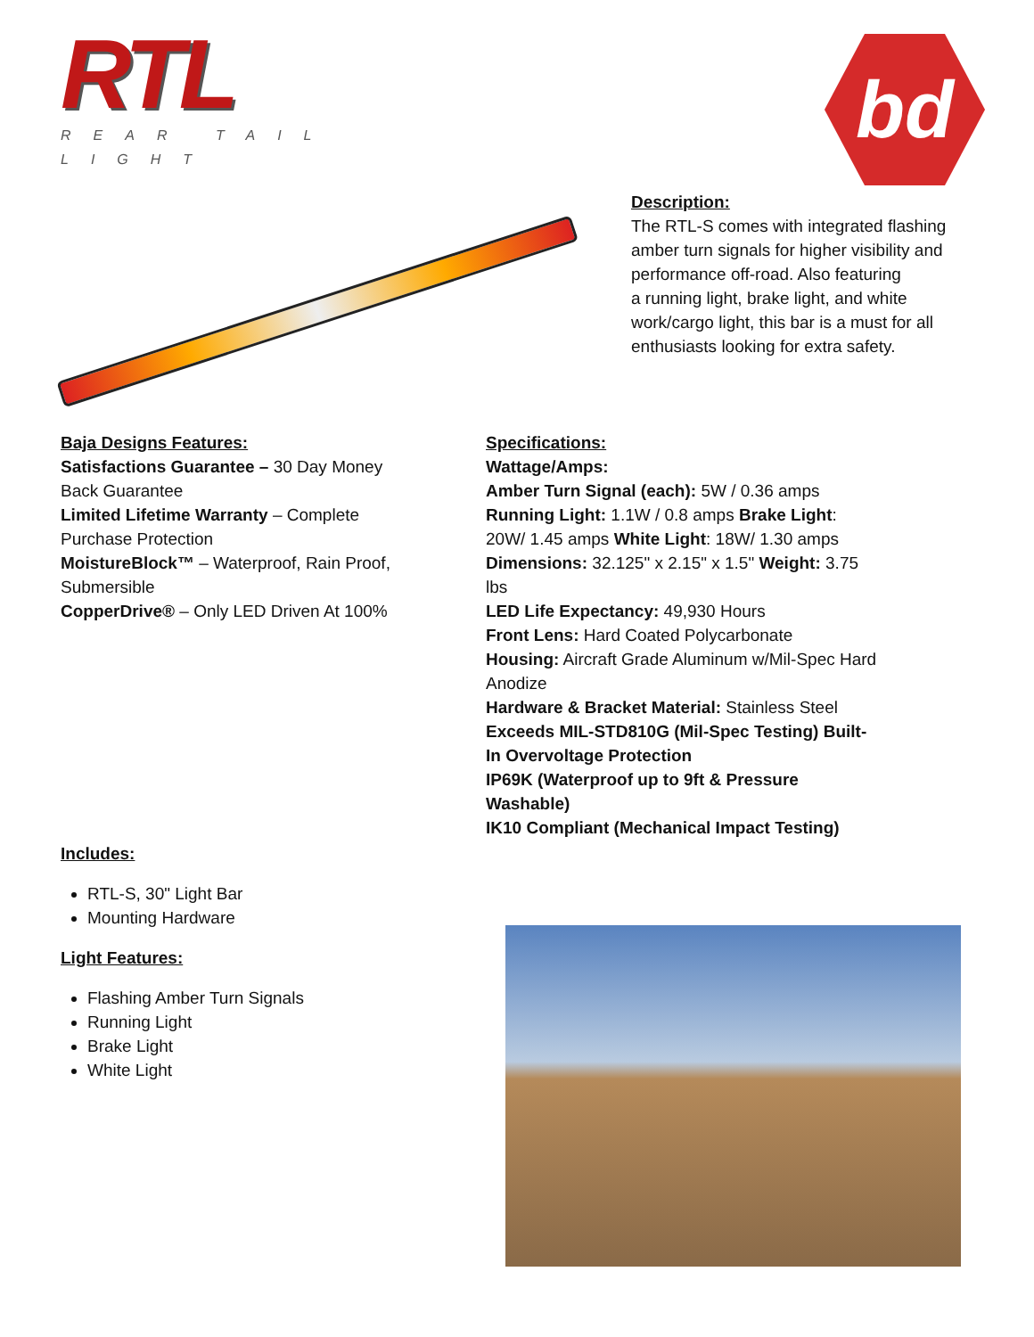RTL
REAR TAIL LIGHT
bd
Description:
The RTL-S comes with integrated flashing amber turn signals for higher visibility and performance off-road. Also featuring
a running light, brake light, and white work/cargo light, this bar is a must for all enthusiasts looking for extra safety.
Baja Designs Features:
Satisfactions Guarantee – 30 Day Money Back Guarantee
Limited Lifetime Warranty – Complete Purchase Protection
MoistureBlock™ – Waterproof, Rain Proof, Submersible
CopperDrive® – Only LED Driven At 100%
Includes:
RTL-S, 30" Light Bar
Mounting Hardware
Light Features:
Flashing Amber Turn Signals
Running Light
Brake Light
White Light
Specifications:
Wattage/Amps:
Amber Turn Signal (each): 5W / 0.36 amps
Running Light: 1.1W / 0.8 amps Brake Light: 20W/ 1.45 amps White Light: 18W/ 1.30 amps
Dimensions: 32.125" x 2.15" x 1.5" Weight: 3.75 lbs
LED Life Expectancy: 49,930 Hours
Front Lens: Hard Coated Polycarbonate
Housing: Aircraft Grade Aluminum w/Mil-Spec Hard Anodize
Hardware & Bracket Material: Stainless Steel Exceeds MIL-STD810G (Mil-Spec Testing) Built-In Overvoltage Protection
IP69K (Waterproof up to 9ft & Pressure Washable)
IK10 Compliant (Mechanical Impact Testing)